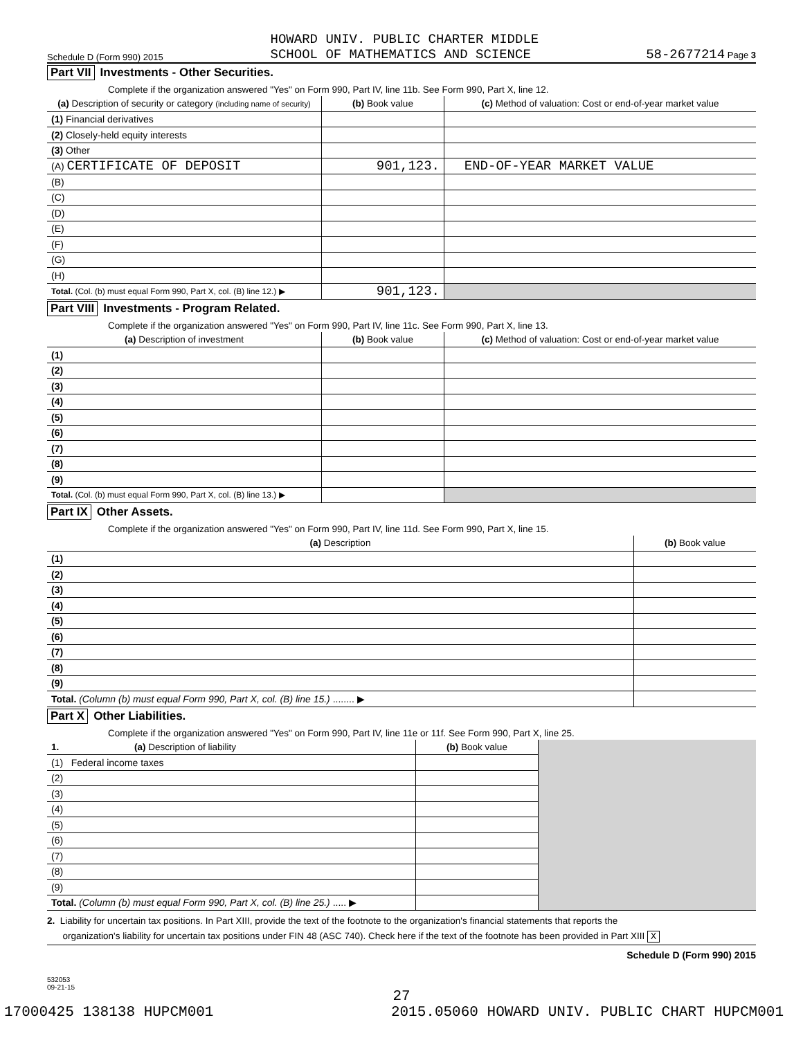Schedule D (Form 990) 2015 HOWARD UNIV. PUBLIC CHARTER MIDDLE
SCHOOL OF MATHEMATICS AND SCIENCE 58-2677214 Page 3
Part VII Investments - Other Securities.
Complete if the organization answered "Yes" on Form 990, Part IV, line 11b. See Form 990, Part X, line 12.
| (a) Description of security or category (including name of security) | (b) Book value | (c) Method of valuation: Cost or end-of-year market value |
| --- | --- | --- |
| (1) Financial derivatives | | |
| (2) Closely-held equity interests | | |
| (3) Other | | |
| (A) CERTIFICATE OF DEPOSIT | 901,123. | END-OF-YEAR MARKET VALUE |
| (B) | | |
| (C) | | |
| (D) | | |
| (E) | | |
| (F) | | |
| (G) | | |
| (H) | | |
| Total. (Col. (b) must equal Form 990, Part X, col. (B) line 12.) ▶ | 901,123. | |
Part VIII Investments - Program Related.
Complete if the organization answered "Yes" on Form 990, Part IV, line 11c. See Form 990, Part X, line 13.
| (a) Description of investment | (b) Book value | (c) Method of valuation: Cost or end-of-year market value |
| --- | --- | --- |
| (1) | | |
| (2) | | |
| (3) | | |
| (4) | | |
| (5) | | |
| (6) | | |
| (7) | | |
| (8) | | |
| (9) | | |
| Total. (Col. (b) must equal Form 990, Part X, col. (B) line 13.) ▶ | | |
Part IX Other Assets.
Complete if the organization answered "Yes" on Form 990, Part IV, line 11d. See Form 990, Part X, line 15.
| (a) Description | (b) Book value |
| --- | --- |
| (1) | |
| (2) | |
| (3) | |
| (4) | |
| (5) | |
| (6) | |
| (7) | |
| (8) | |
| (9) | |
| Total. (Column (b) must equal Form 990, Part X, col. (B) line 15.) ........ ▶ | |
Part X Other Liabilities.
Complete if the organization answered "Yes" on Form 990, Part IV, line 11e or 11f. See Form 990, Part X, line 25.
| 1. (a) Description of liability | (b) Book value | |
| --- | --- | --- |
| (1) Federal income taxes | | |
| (2) | | |
| (3) | | |
| (4) | | |
| (5) | | |
| (6) | | |
| (7) | | |
| (8) | | |
| (9) | | |
| Total. (Column (b) must equal Form 990, Part X, col. (B) line 25.) ..... ▶ | | |
2. Liability for uncertain tax positions. In Part XIII, provide the text of the footnote to the organization's financial statements that reports the
organization's liability for uncertain tax positions under FIN 48 (ASC 740). Check here if the text of the footnote has been provided in Part XIII X
Schedule D (Form 990) 2015
532053
09-21-15
27
17000425 138138 HUPCM001 2015.05060 HOWARD UNIV. PUBLIC CHART HUPCM001